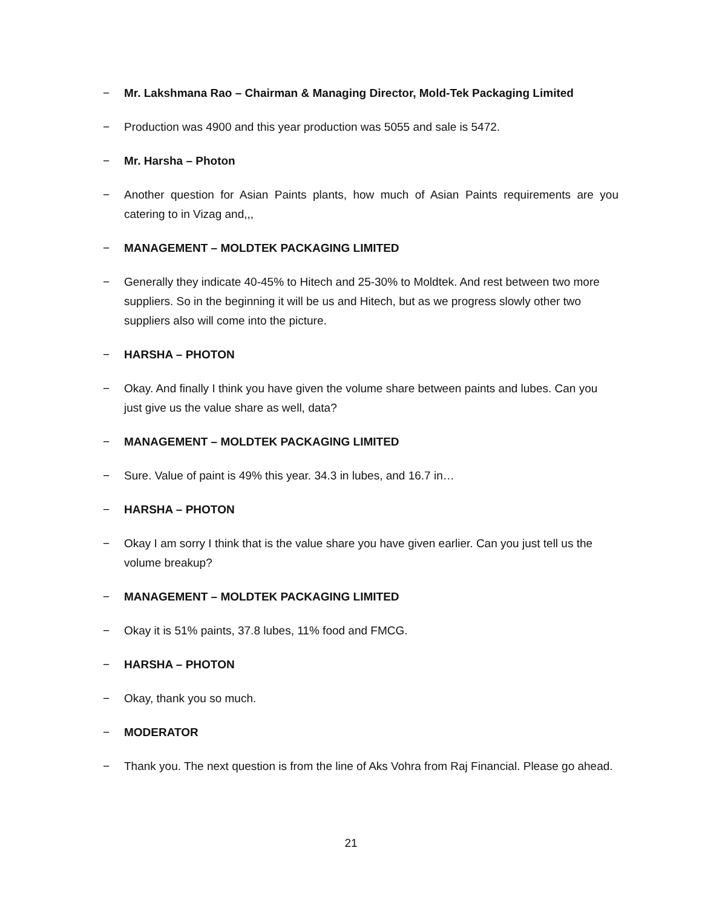− Mr. Lakshmana Rao – Chairman & Managing Director, Mold-Tek Packaging Limited
− Production was 4900 and this year production was 5055 and sale is 5472.
− Mr. Harsha – Photon
− Another question for Asian Paints plants, how much of Asian Paints requirements are you catering to in Vizag and,,,
− MANAGEMENT – MOLDTEK PACKAGING LIMITED
− Generally they indicate 40-45% to Hitech and 25-30% to Moldtek. And rest between two more suppliers. So in the beginning it will be us and Hitech, but as we progress slowly other two suppliers also will come into the picture.
− HARSHA – PHOTON
− Okay. And finally I think you have given the volume share between paints and lubes. Can you just give us the value share as well, data?
− MANAGEMENT – MOLDTEK PACKAGING LIMITED
− Sure. Value of paint is 49% this year. 34.3 in lubes, and 16.7 in…
− HARSHA – PHOTON
− Okay I am sorry I think that is the value share you have given earlier. Can you just tell us the volume breakup?
− MANAGEMENT – MOLDTEK PACKAGING LIMITED
− Okay it is 51% paints, 37.8 lubes, 11% food and FMCG.
− HARSHA – PHOTON
− Okay, thank you so much.
− MODERATOR
− Thank you. The next question is from the line of Aks Vohra from Raj Financial. Please go ahead.
21